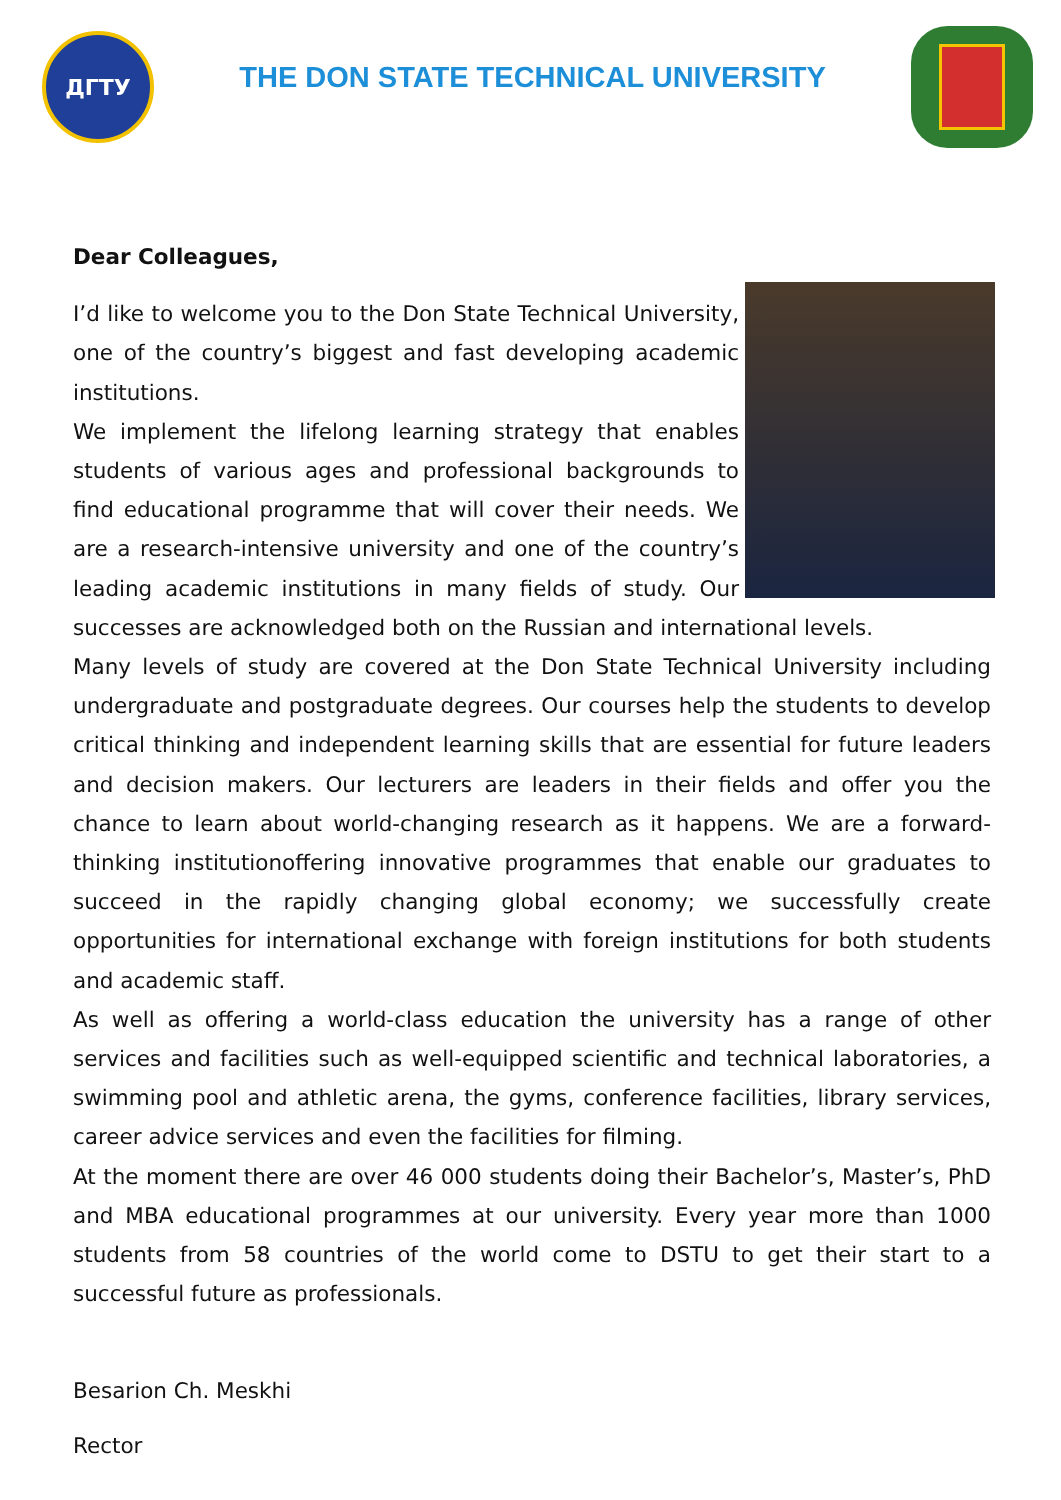ДГТУ
THE DON STATE TECHNICAL UNIVERSITY
Dear Colleagues,
I’d like to welcome you to the Don State Technical University, one of the country’s biggest and fast developing academic institutions.
We implement the lifelong learning strategy that enables students of various ages and professional backgrounds to find educational programme that will cover their needs. We are a research-intensive university and one of the country’s leading academic institutions in many fields of study. Our successes are acknowledged both on the Russian and international levels.
Many levels of study are covered at the Don State Technical University including undergraduate and postgraduate degrees. Our courses help the students to develop critical thinking and independent learning skills that are essential for future leaders and decision makers. Our lecturers are leaders in their fields and offer you the chance to learn about world-changing research as it happens. We are a forward-thinking institutionoffering innovative programmes that enable our graduates to succeed in the rapidly changing global economy; we successfully create opportunities for international exchange with foreign institutions for both students and academic staff.
As well as offering a world-class education the university has a range of other services and facilities such as well-equipped scientific and technical laboratories, a swimming pool and athletic arena, the gyms, conference facilities, library services, career advice services and even the facilities for filming.
At the moment there are over 46 000 students doing their Bachelor’s, Master’s, PhD and MBA educational programmes at our university. Every year more than 1000 students from 58 countries of the world come to DSTU to get their start to a successful future as professionals.
Besarion Ch. Meskhi
Rector